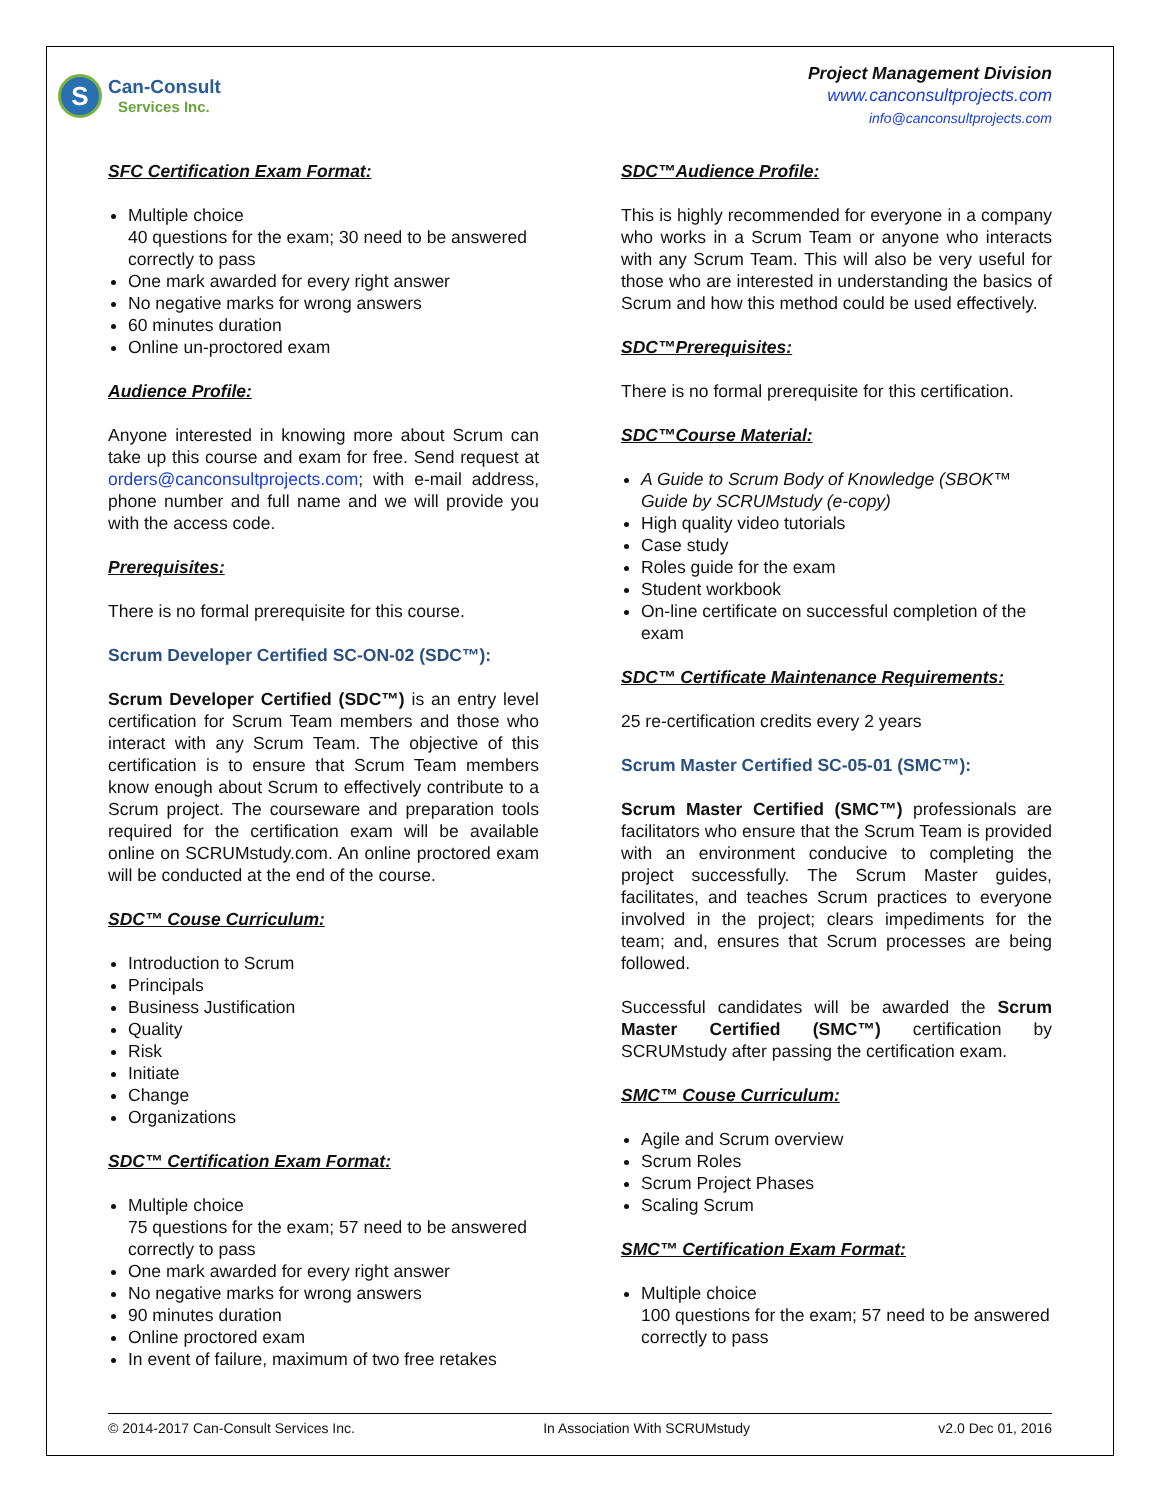S
Can-Consult
Services Inc.
Project Management Division
www.canconsultprojects.com
info@canconsultprojects.com
SFC Certification Exam Format:
Multiple choice
40 questions for the exam; 30 need to be answered correctly to pass
One mark awarded for every right answer
No negative marks for wrong answers
60 minutes duration
Online un-proctored exam
Audience Profile:
Anyone interested in knowing more about Scrum can take up this course and exam for free. Send request at orders@canconsultprojects.com; with e-mail address, phone number and full name and we will provide you with the access code.
Prerequisites:
There is no formal prerequisite for this course.
Scrum Developer Certified SC-ON-02 (SDC™):
Scrum Developer Certified (SDC™) is an entry level certification for Scrum Team members and those who interact with any Scrum Team. The objective of this certification is to ensure that Scrum Team members know enough about Scrum to effectively contribute to a Scrum project. The courseware and preparation tools required for the certification exam will be available online on SCRUMstudy.com. An online proctored exam will be conducted at the end of the course.
SDC™ Couse Curriculum:
Introduction to Scrum
Principals
Business Justification
Quality
Risk
Initiate
Change
Organizations
SDC™ Certification Exam Format:
Multiple choice
75 questions for the exam; 57 need to be answered correctly to pass
One mark awarded for every right answer
No negative marks for wrong answers
90 minutes duration
Online proctored exam
In event of failure, maximum of two free retakes
SDC™Audience Profile:
This is highly recommended for everyone in a company who works in a Scrum Team or anyone who interacts with any Scrum Team. This will also be very useful for those who are interested in understanding the basics of Scrum and how this method could be used effectively.
SDC™Prerequisites:
There is no formal prerequisite for this certification.
SDC™Course Material:
A Guide to Scrum Body of Knowledge (SBOK™ Guide by SCRUMstudy (e-copy)
High quality video tutorials
Case study
Roles guide for the exam
Student workbook
On-line certificate on successful completion of the exam
SDC™ Certificate Maintenance Requirements:
25 re-certification credits every 2 years
Scrum Master Certified SC-05-01 (SMC™):
Scrum Master Certified (SMC™) professionals are facilitators who ensure that the Scrum Team is provided with an environment conducive to completing the project successfully. The Scrum Master guides, facilitates, and teaches Scrum practices to everyone involved in the project; clears impediments for the team; and, ensures that Scrum processes are being followed.
Successful candidates will be awarded the Scrum Master Certified (SMC™) certification by SCRUMstudy after passing the certification exam.
SMC™ Couse Curriculum:
Agile and Scrum overview
Scrum Roles
Scrum Project Phases
Scaling Scrum
SMC™ Certification Exam Format:
Multiple choice
100 questions for the exam; 57 need to be answered correctly to pass
© 2014-2017 Can-Consult Services Inc. In Association With SCRUMstudy v2.0 Dec 01, 2016